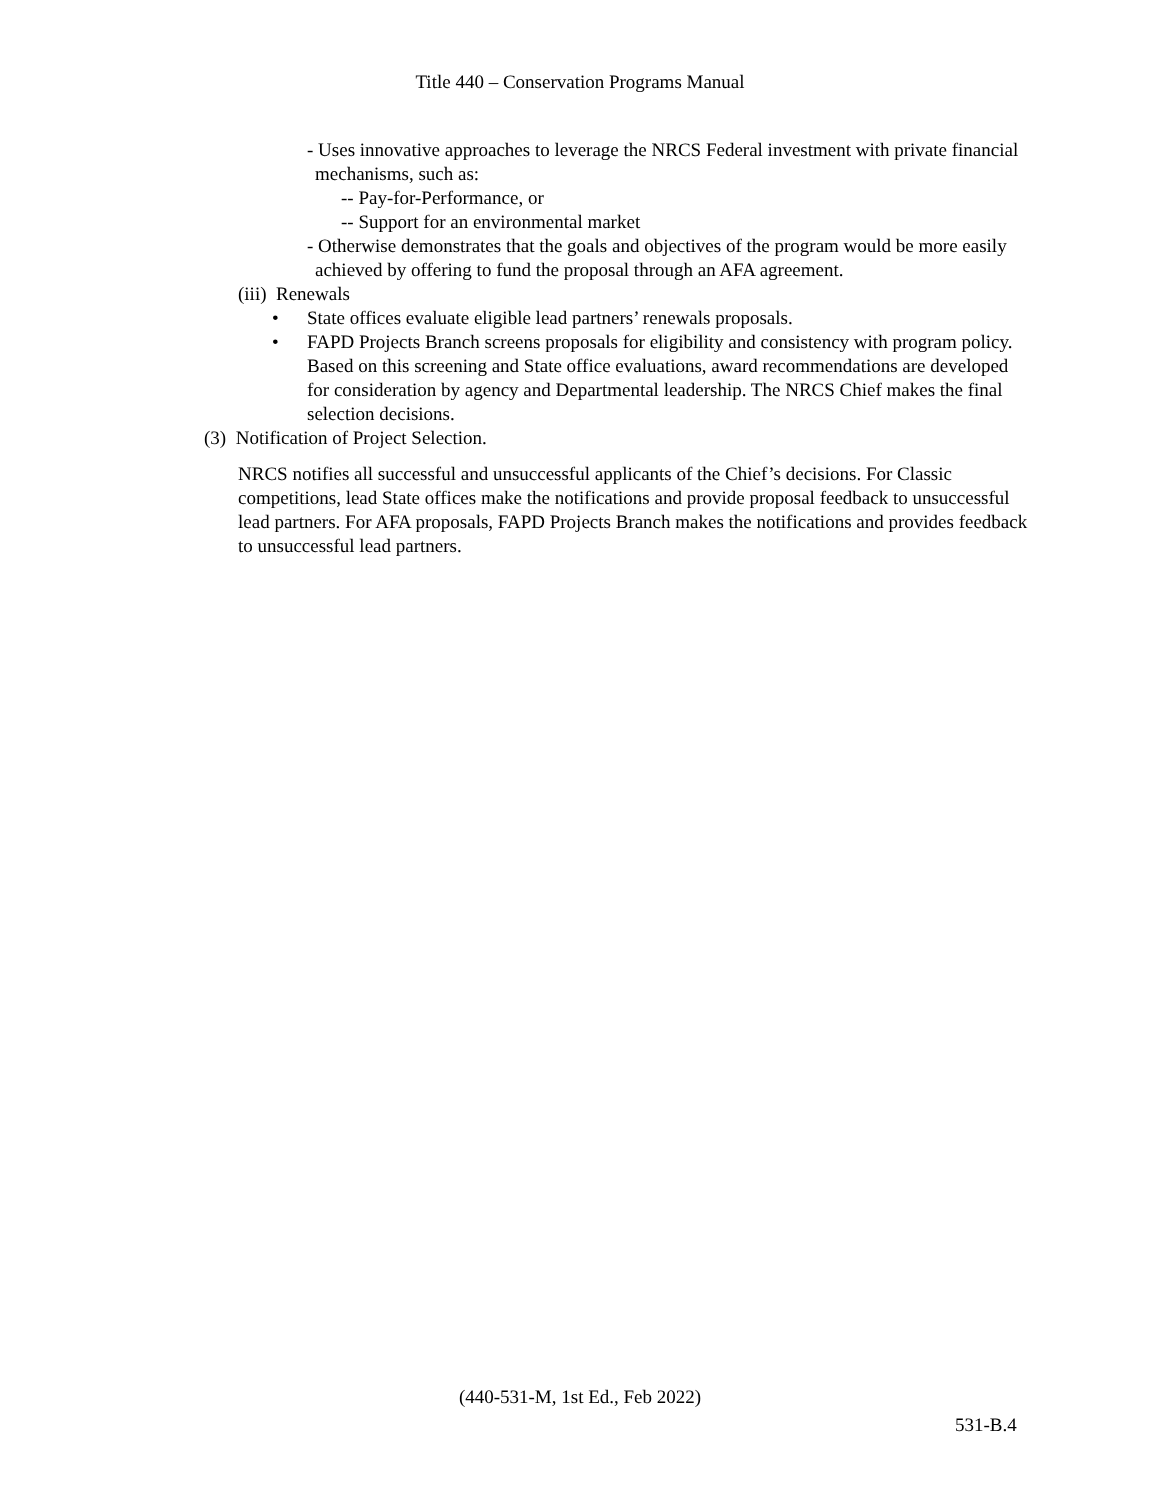Title 440 – Conservation Programs Manual
- Uses innovative approaches to leverage the NRCS Federal investment with private financial mechanisms, such as:
-- Pay-for-Performance, or
-- Support for an environmental market
- Otherwise demonstrates that the goals and objectives of the program would be more easily achieved by offering to fund the proposal through an AFA agreement.
(iii) Renewals
• State offices evaluate eligible lead partners’ renewals proposals.
• FAPD Projects Branch screens proposals for eligibility and consistency with program policy. Based on this screening and State office evaluations, award recommendations are developed for consideration by agency and Departmental leadership. The NRCS Chief makes the final selection decisions.
(3) Notification of Project Selection.
NRCS notifies all successful and unsuccessful applicants of the Chief’s decisions. For Classic competitions, lead State offices make the notifications and provide proposal feedback to unsuccessful lead partners. For AFA proposals, FAPD Projects Branch makes the notifications and provides feedback to unsuccessful lead partners.
(440-531-M, 1st Ed., Feb 2022)
531-B.4